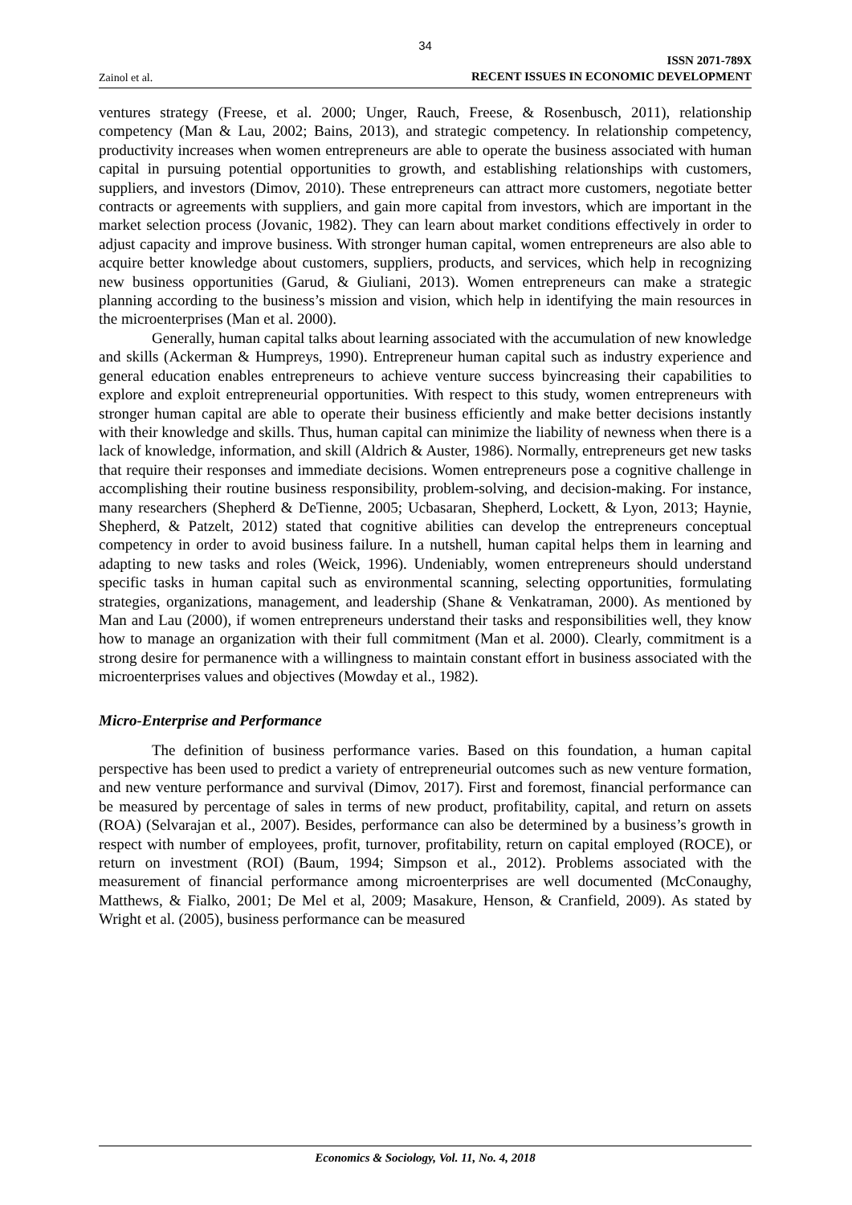34
Zainol et al.
ISSN 2071-789X
RECENT ISSUES IN ECONOMIC DEVELOPMENT
ventures strategy (Freese, et al. 2000; Unger, Rauch, Freese, & Rosenbusch, 2011), relationship competency (Man & Lau, 2002; Bains, 2013), and strategic competency. In relationship competency, productivity increases when women entrepreneurs are able to operate the business associated with human capital in pursuing potential opportunities to growth, and establishing relationships with customers, suppliers, and investors (Dimov, 2010). These entrepreneurs can attract more customers, negotiate better contracts or agreements with suppliers, and gain more capital from investors, which are important in the market selection process (Jovanic, 1982). They can learn about market conditions effectively in order to adjust capacity and improve business. With stronger human capital, women entrepreneurs are also able to acquire better knowledge about customers, suppliers, products, and services, which help in recognizing new business opportunities (Garud, & Giuliani, 2013). Women entrepreneurs can make a strategic planning according to the business’s mission and vision, which help in identifying the main resources in the microenterprises (Man et al. 2000).
Generally, human capital talks about learning associated with the accumulation of new knowledge and skills (Ackerman & Humpreys, 1990). Entrepreneur human capital such as industry experience and general education enables entrepreneurs to achieve venture success byincreasing their capabilities to explore and exploit entrepreneurial opportunities. With respect to this study, women entrepreneurs with stronger human capital are able to operate their business efficiently and make better decisions instantly with their knowledge and skills. Thus, human capital can minimize the liability of newness when there is a lack of knowledge, information, and skill (Aldrich & Auster, 1986). Normally, entrepreneurs get new tasks that require their responses and immediate decisions. Women entrepreneurs pose a cognitive challenge in accomplishing their routine business responsibility, problem-solving, and decision-making. For instance, many researchers (Shepherd & DeTienne, 2005; Ucbasaran, Shepherd, Lockett, & Lyon, 2013; Haynie, Shepherd, & Patzelt, 2012) stated that cognitive abilities can develop the entrepreneurs conceptual competency in order to avoid business failure. In a nutshell, human capital helps them in learning and adapting to new tasks and roles (Weick, 1996). Undeniably, women entrepreneurs should understand specific tasks in human capital such as environmental scanning, selecting opportunities, formulating strategies, organizations, management, and leadership (Shane & Venkatraman, 2000). As mentioned by Man and Lau (2000), if women entrepreneurs understand their tasks and responsibilities well, they know how to manage an organization with their full commitment (Man et al. 2000). Clearly, commitment is a strong desire for permanence with a willingness to maintain constant effort in business associated with the microenterprises values and objectives (Mowday et al., 1982).
Micro-Enterprise and Performance
The definition of business performance varies. Based on this foundation, a human capital perspective has been used to predict a variety of entrepreneurial outcomes such as new venture formation, and new venture performance and survival (Dimov, 2017). First and foremost, financial performance can be measured by percentage of sales in terms of new product, profitability, capital, and return on assets (ROA) (Selvarajan et al., 2007). Besides, performance can also be determined by a business’s growth in respect with number of employees, profit, turnover, profitability, return on capital employed (ROCE), or return on investment (ROI) (Baum, 1994; Simpson et al., 2012). Problems associated with the measurement of financial performance among microenterprises are well documented (McConaughy, Matthews, & Fialko, 2001; De Mel et al, 2009; Masakure, Henson, & Cranfield, 2009). As stated by Wright et al. (2005), business performance can be measured
Economics & Sociology, Vol. 11, No. 4, 2018